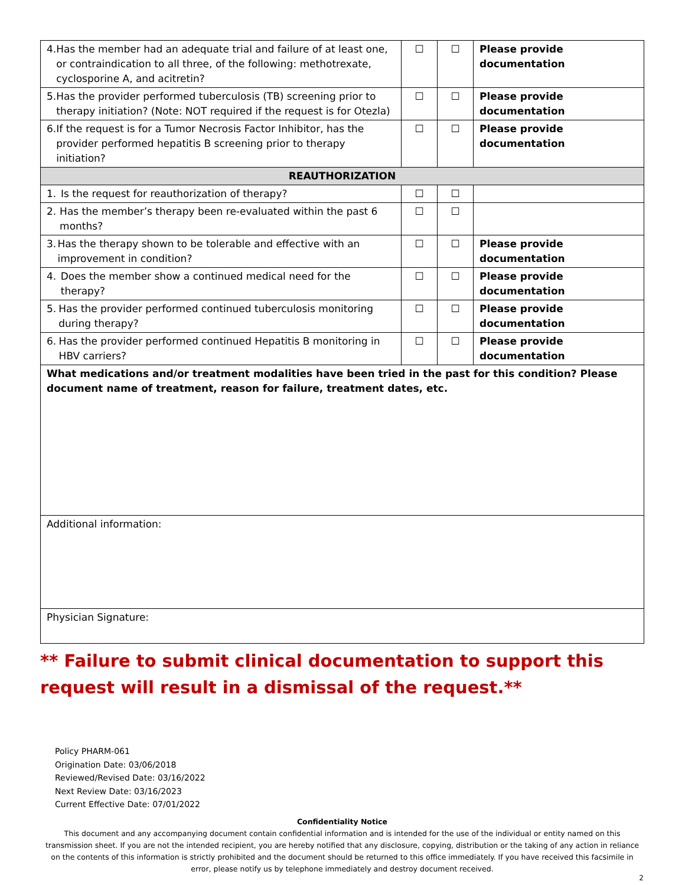| 4. Has the member had an adequate trial and failure of at least one, or contraindication to all three, of the following: methotrexate, cyclosporine A, and acitretin? | ☐ | ☐ | Please provide documentation |
| 5. Has the provider performed tuberculosis (TB) screening prior to therapy initiation? (Note: NOT required if the request is for Otezla) | ☐ | ☐ | Please provide documentation |
| 6. If the request is for a Tumor Necrosis Factor Inhibitor, has the provider performed hepatitis B screening prior to therapy initiation? | ☐ | ☐ | Please provide documentation |
| REAUTHORIZATION | | | |
| 1. Is the request for reauthorization of therapy? | ☐ | ☐ | |
| 2. Has the member’s therapy been re-evaluated within the past 6 months? | ☐ | ☐ | |
| 3. Has the therapy shown to be tolerable and effective with an improvement in condition? | ☐ | ☐ | Please provide documentation |
| 4. Does the member show a continued medical need for the therapy? | ☐ | ☐ | Please provide documentation |
| 5. Has the provider performed continued tuberculosis monitoring during therapy? | ☐ | ☐ | Please provide documentation |
| 6. Has the provider performed continued Hepatitis B monitoring in HBV carriers? | ☐ | ☐ | Please provide documentation |
| What medications and/or treatment modalities have been tried in the past for this condition? Please document name of treatment, reason for failure, treatment dates, etc. | | | |
| Additional information: | | | |
| Physician Signature: | | | |
** Failure to submit clinical documentation to support this request will result in a dismissal of the request.**
Policy PHARM-061
Origination Date: 03/06/2018
Reviewed/Revised Date: 03/16/2022
Next Review Date: 03/16/2023
Current Effective Date: 07/01/2022
Confidentiality Notice
This document and any accompanying document contain confidential information and is intended for the use of the individual or entity named on this transmission sheet. If you are not the intended recipient, you are hereby notified that any disclosure, copying, distribution or the taking of any action in reliance on the contents of this information is strictly prohibited and the document should be returned to this office immediately. If you have received this facsimile in error, please notify us by telephone immediately and destroy document received.
2